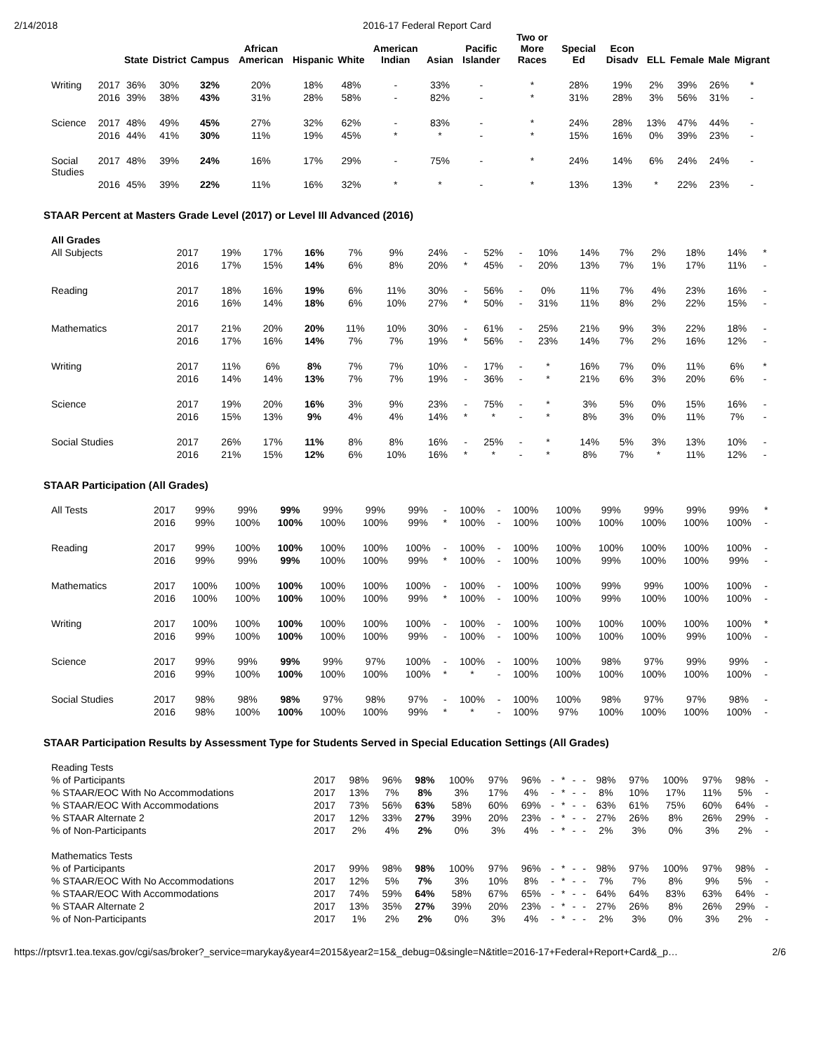2/14/2018 2016-17 Federal Report Card
| | | State | District | Campus | African American | Hispanic | White | American Indian | Asian | Pacific Islander | Two or More Races | Special Ed | Econ Disadv | ELL | Female | Male | Migrant |
| --- | --- | --- | --- | --- | --- | --- | --- | --- | --- | --- | --- | --- | --- | --- | --- | --- | --- |
| Writing | 2017 | 36% | 30% | 32% | 20% | 18% | 48% | - | 33% | - | * | 28% | 19% | 2% | 39% | 26% | * |
| | 2016 | 39% | 38% | 43% | 31% | 28% | 58% | - | 82% | - | * | 31% | 28% | 3% | 56% | 31% | - |
| Science | 2017 | 48% | 49% | 45% | 27% | 32% | 62% | - | 83% | - | * | 24% | 28% | 13% | 47% | 44% | - |
| | 2016 | 44% | 41% | 30% | 11% | 19% | 45% | * | * | - | * | 15% | 16% | 0% | 39% | 23% | - |
| Social Studies | 2017 | 48% | 39% | 24% | 16% | 17% | 29% | - | 75% | - | * | 24% | 14% | 6% | 24% | 24% | - |
| | 2016 | 45% | 39% | 22% | 11% | 16% | 32% | * | * | - | * | 13% | 13% | * | 22% | 23% | - |
STAAR Percent at Masters Grade Level (2017) or Level III Advanced (2016)
| All Grades | | | | | | | | | | | | | | | | | |
| All Subjects | 2017 | 19% | 17% | 16% | 7% | 9% | 24% | - | 52% | - | 10% | 14% | 7% | 2% | 18% | 14% | * |
| | 2016 | 17% | 15% | 14% | 6% | 8% | 20% | * | 45% | - | 20% | 13% | 7% | 1% | 17% | 11% | - |
| Reading | 2017 | 18% | 16% | 19% | 6% | 11% | 30% | - | 56% | - | 0% | 11% | 7% | 4% | 23% | 16% | - |
| | 2016 | 16% | 14% | 18% | 6% | 10% | 27% | * | 50% | - | 31% | 11% | 8% | 2% | 22% | 15% | - |
| Mathematics | 2017 | 21% | 20% | 20% | 11% | 10% | 30% | - | 61% | - | 25% | 21% | 9% | 3% | 22% | 18% | - |
| | 2016 | 17% | 16% | 14% | 7% | 7% | 19% | * | 56% | - | 23% | 14% | 7% | 2% | 16% | 12% | - |
| Writing | 2017 | 11% | 6% | 8% | 7% | 7% | 10% | - | 17% | - | * | 16% | 7% | 0% | 11% | 6% | * |
| | 2016 | 14% | 14% | 13% | 7% | 7% | 19% | - | 36% | - | * | 21% | 6% | 3% | 20% | 6% | - |
| Science | 2017 | 19% | 20% | 16% | 3% | 9% | 23% | - | 75% | - | * | 3% | 5% | 0% | 15% | 16% | - |
| | 2016 | 15% | 13% | 9% | 4% | 4% | 14% | * | * | - | * | 8% | 3% | 0% | 11% | 7% | - |
| Social Studies | 2017 | 26% | 17% | 11% | 8% | 8% | 16% | - | 25% | - | * | 14% | 5% | 3% | 13% | 10% | - |
| | 2016 | 21% | 15% | 12% | 6% | 10% | 16% | * | * | - | * | 8% | 7% | * | 11% | 12% | - |
STAAR Participation (All Grades)
| All Tests | 2017 | 99% | 99% | 99% | 99% | 99% | 99% | - | 100% | - | 100% | 100% | 99% | 99% | 99% | 99% | * |
| | 2016 | 99% | 100% | 100% | 100% | 100% | 99% | * | 100% | - | 100% | 100% | 100% | 100% | 100% | 100% | - |
| Reading | 2017 | 99% | 100% | 100% | 100% | 100% | 100% | - | 100% | - | 100% | 100% | 100% | 100% | 100% | 100% | - |
| | 2016 | 99% | 99% | 99% | 100% | 100% | 99% | * | 100% | - | 100% | 100% | 99% | 100% | 100% | 99% | - |
| Mathematics | 2017 | 100% | 100% | 100% | 100% | 100% | 100% | - | 100% | - | 100% | 100% | 99% | 99% | 100% | 100% | - |
| | 2016 | 100% | 100% | 100% | 100% | 100% | 99% | * | 100% | - | 100% | 100% | 99% | 100% | 100% | 100% | - |
| Writing | 2017 | 100% | 100% | 100% | 100% | 100% | 100% | - | 100% | - | 100% | 100% | 100% | 100% | 100% | 100% | * |
| | 2016 | 99% | 100% | 100% | 100% | 100% | 99% | - | 100% | - | 100% | 100% | 100% | 100% | 99% | 100% | - |
| Science | 2017 | 99% | 99% | 99% | 99% | 97% | 100% | - | 100% | - | 100% | 100% | 98% | 97% | 99% | 99% | - |
| | 2016 | 99% | 100% | 100% | 100% | 100% | 100% | * | * | - | 100% | 100% | 100% | 100% | 100% | 100% | - |
| Social Studies | 2017 | 98% | 98% | 98% | 97% | 98% | 97% | - | 100% | - | 100% | 100% | 98% | 97% | 97% | 98% | - |
| | 2016 | 98% | 100% | 100% | 100% | 100% | 99% | * | * | - | 100% | 97% | 100% | 100% | 100% | 100% | - |
STAAR Participation Results by Assessment Type for Students Served in Special Education Settings (All Grades)
| Reading Tests | | | | | | | | | | | | | | | | | |
| % of Participants | 2017 | 98% | 96% | 98% | 100% | 97% | 96% | - | * | - | - | 98% | 97% | 100% | 97% | 98% | - |
| % STAAR/EOC With No Accommodations | 2017 | 13% | 7% | 8% | 3% | 17% | 4% | - | * | - | - | 8% | 10% | 17% | 11% | 5% | - |
| % STAAR/EOC With Accommodations | 2017 | 73% | 56% | 63% | 58% | 60% | 69% | - | * | - | - | 63% | 61% | 75% | 60% | 64% | - |
| % STAAR Alternate 2 | 2017 | 12% | 33% | 27% | 39% | 20% | 23% | - | * | - | - | 27% | 26% | 8% | 26% | 29% | - |
| % of Non-Participants | 2017 | 2% | 4% | 2% | 0% | 3% | 4% | - | * | - | - | 2% | 3% | 0% | 3% | 2% | - |
| Mathematics Tests | | | | | | | | | | | | | | | | | |
| % of Participants | 2017 | 99% | 98% | 98% | 100% | 97% | 96% | - | * | - | - | 98% | 97% | 100% | 97% | 98% | - |
| % STAAR/EOC With No Accommodations | 2017 | 12% | 5% | 7% | 3% | 10% | 8% | - | * | - | - | 7% | 7% | 8% | 9% | 5% | - |
| % STAAR/EOC With Accommodations | 2017 | 74% | 59% | 64% | 58% | 67% | 65% | - | * | - | - | 64% | 64% | 83% | 63% | 64% | - |
| % STAAR Alternate 2 | 2017 | 13% | 35% | 27% | 39% | 20% | 23% | - | * | - | - | 27% | 26% | 8% | 26% | 29% | - |
| % of Non-Participants | 2017 | 1% | 2% | 2% | 0% | 3% | 4% | - | * | - | - | 2% | 3% | 0% | 3% | 2% | - |
https://rptsvr1.tea.texas.gov/cgi/sas/broker?_service=marykay&year4=2015&year2=15&_debug=0&single=N&title=2016-17+Federal+Report+Card&_p… 2/6